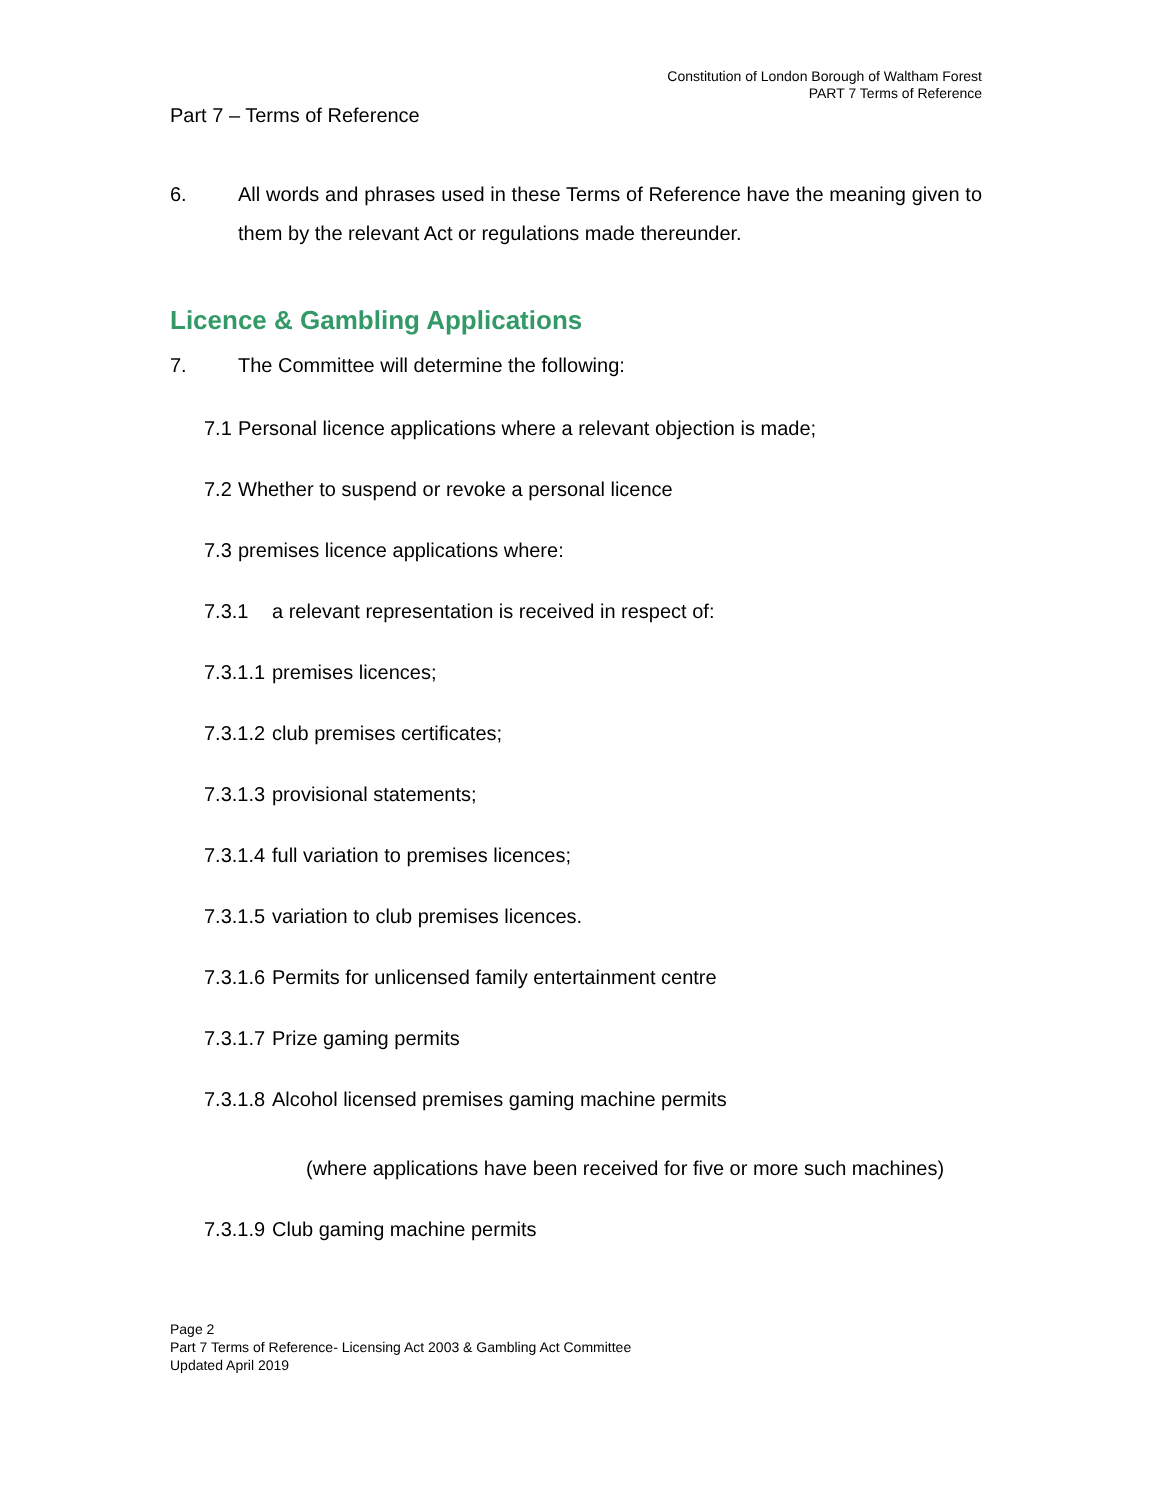Constitution of London Borough of Waltham Forest
PART 7 Terms of Reference
Part 7 – Terms of Reference
6. All words and phrases used in these Terms of Reference have the meaning given to them by the relevant Act or regulations made thereunder.
Licence & Gambling Applications
7. The Committee will determine the following:
7.1 Personal licence applications where a relevant objection is made;
7.2 Whether to suspend or revoke a personal licence
7.3 premises licence applications where:
7.3.1 a relevant representation is received in respect of:
7.3.1.1 premises licences;
7.3.1.2 club premises certificates;
7.3.1.3 provisional statements;
7.3.1.4 full variation to premises licences;
7.3.1.5 variation to club premises licences.
7.3.1.6 Permits for unlicensed family entertainment centre
7.3.1.7 Prize gaming permits
7.3.1.8 Alcohol licensed premises gaming machine permits
(where applications have been received for five or more such machines)
7.3.1.9 Club gaming machine permits
Page 2
Part 7 Terms of Reference- Licensing Act 2003 & Gambling Act Committee
Updated April 2019